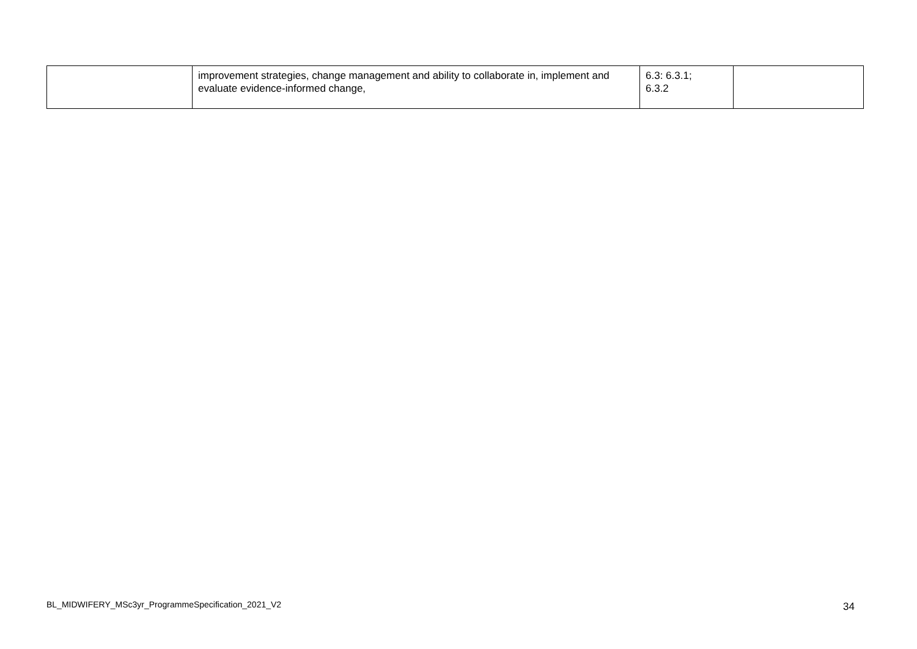| | improvement strategies, change management and ability to collaborate in, implement and evaluate evidence-informed change, | 6.3: 6.3.1; 6.3.2 | |
BL_MIDWIFERY_MSc3yr_ProgrammeSpecification_2021_V2 34